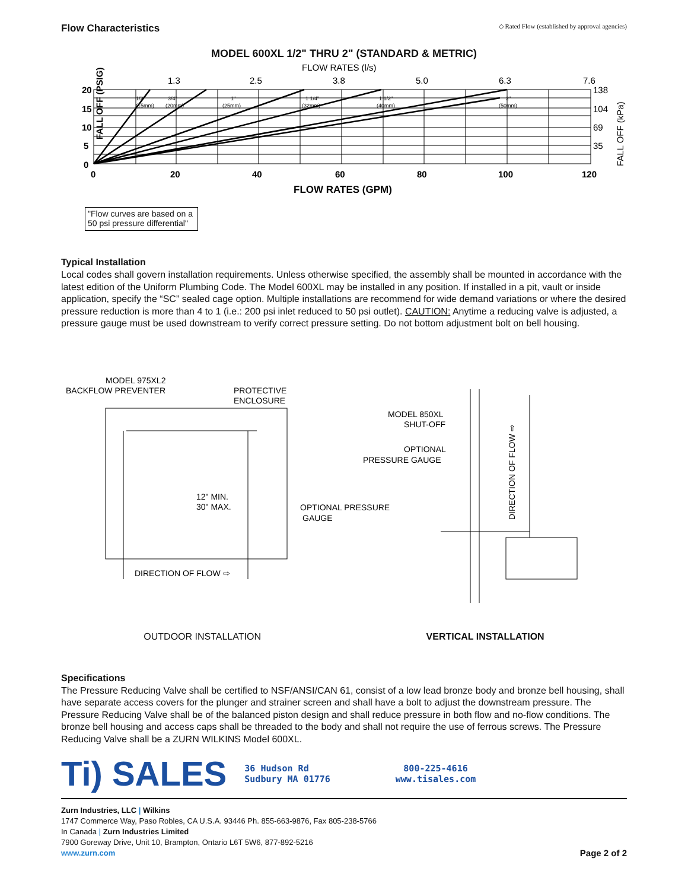Flow Characteristics ◇ Rated Flow (established by approval agencies)
MODEL 600XL 1/2" THRU 2" (STANDARD & METRIC)
FLOW RATES (l/s)
1.3
2.5
3.8
5.0
6.3
7.6
FALL OFF (PSIG)
20
15
10
5
0
0
20
40
60
80
100
120
FLOW RATES (GPM)
138
104
69
35
FALL OFF (kPa)
1/2"
(15mm)
3/4"
(20mm)
1"
(25mm)
1 1/4"
(32mm)
1 1/2"
(40mm)
2"
(50mm)
"Flow curves are based on a
50 psi pressure differential"
Typical Installation
Local codes shall govern installation requirements. Unless otherwise specified, the assembly shall be mounted in accordance with the latest edition of the Uniform Plumbing Code. The Model 600XL may be installed in any position. If installed in a pit, vault or inside application, specify the “SC” sealed cage option. Multiple installations are recommend for wide demand variations or where the desired pressure reduction is more than 4 to 1 (i.e.: 200 psi inlet reduced to 50 psi outlet). CAUTION: Anytime a reducing valve is adjusted, a pressure gauge must be used downstream to verify correct pressure setting. Do not bottom adjustment bolt on bell housing.
MODEL 975XL2
BACKFLOW PREVENTER
PROTECTIVE
ENCLOSURE
12" MIN.
30" MAX.
OPTIONAL PRESSURE
GAUGE
DIRECTION OF FLOW ⇨
MODEL 850XL
SHUT-OFF
OPTIONAL
PRESSURE GAUGE
DIRECTION OF FLOW ⇨
OUTDOOR INSTALLATION VERTICAL INSTALLATION
Specifications
The Pressure Reducing Valve shall be certified to NSF/ANSI/CAN 61, consist of a low lead bronze body and bronze bell housing, shall have separate access covers for the plunger and strainer screen and shall have a bolt to adjust the downstream pressure. The Pressure Reducing Valve shall be of the balanced piston design and shall reduce pressure in both flow and no-flow conditions. The bronze bell housing and access caps shall be threaded to the body and shall not require the use of ferrous screws. The Pressure Reducing Valve shall be a ZURN WILKINS Model 600XL.
Ti) SALES
36 Hudson Rd
Sudbury MA 01776
800-225-4616
www.tisales.com
Zurn Industries, LLC | Wilkins
1747 Commerce Way, Paso Robles, CA U.S.A. 93446 Ph. 855-663-9876, Fax 805-238-5766
In Canada | Zurn Industries Limited
7900 Goreway Drive, Unit 10, Brampton, Ontario L6T 5W6, 877-892-5216
www.zurn.com Page 2 of 2